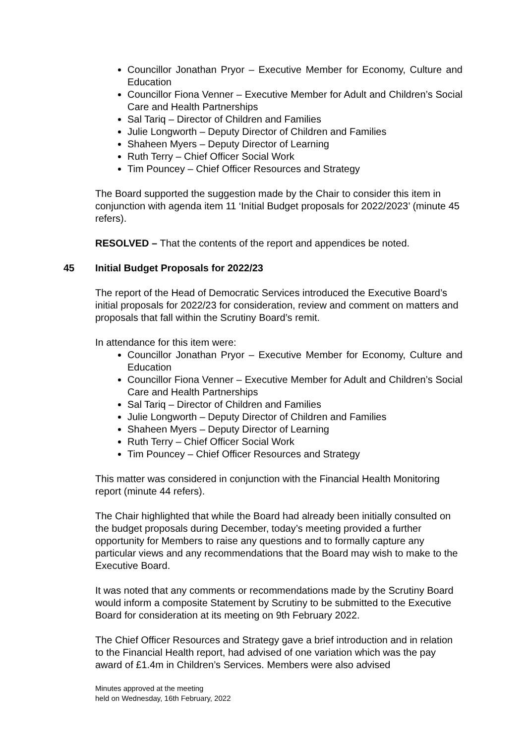Councillor Jonathan Pryor – Executive Member for Economy, Culture and Education
Councillor Fiona Venner – Executive Member for Adult and Children’s Social Care and Health Partnerships
Sal Tariq – Director of Children and Families
Julie Longworth – Deputy Director of Children and Families
Shaheen Myers – Deputy Director of Learning
Ruth Terry – Chief Officer Social Work
Tim Pouncey – Chief Officer Resources and Strategy
The Board supported the suggestion made by the Chair to consider this item in conjunction with agenda item 11 ‘Initial Budget proposals for 2022/2023’ (minute 45 refers).
RESOLVED – That the contents of the report and appendices be noted.
45 Initial Budget Proposals for 2022/23
The report of the Head of Democratic Services introduced the Executive Board’s initial proposals for 2022/23 for consideration, review and comment on matters and proposals that fall within the Scrutiny Board’s remit.
In attendance for this item were:
Councillor Jonathan Pryor – Executive Member for Economy, Culture and Education
Councillor Fiona Venner – Executive Member for Adult and Children’s Social Care and Health Partnerships
Sal Tariq – Director of Children and Families
Julie Longworth – Deputy Director of Children and Families
Shaheen Myers – Deputy Director of Learning
Ruth Terry – Chief Officer Social Work
Tim Pouncey – Chief Officer Resources and Strategy
This matter was considered in conjunction with the Financial Health Monitoring report (minute 44 refers).
The Chair highlighted that while the Board had already been initially consulted on the budget proposals during December, today’s meeting provided a further opportunity for Members to raise any questions and to formally capture any particular views and any recommendations that the Board may wish to make to the Executive Board.
It was noted that any comments or recommendations made by the Scrutiny Board would inform a composite Statement by Scrutiny to be submitted to the Executive Board for consideration at its meeting on 9th February 2022.
The Chief Officer Resources and Strategy gave a brief introduction and in relation to the Financial Health report, had advised of one variation which was the pay award of £1.4m in Children’s Services. Members were also advised
Minutes approved at the meeting
held on Wednesday, 16th February, 2022